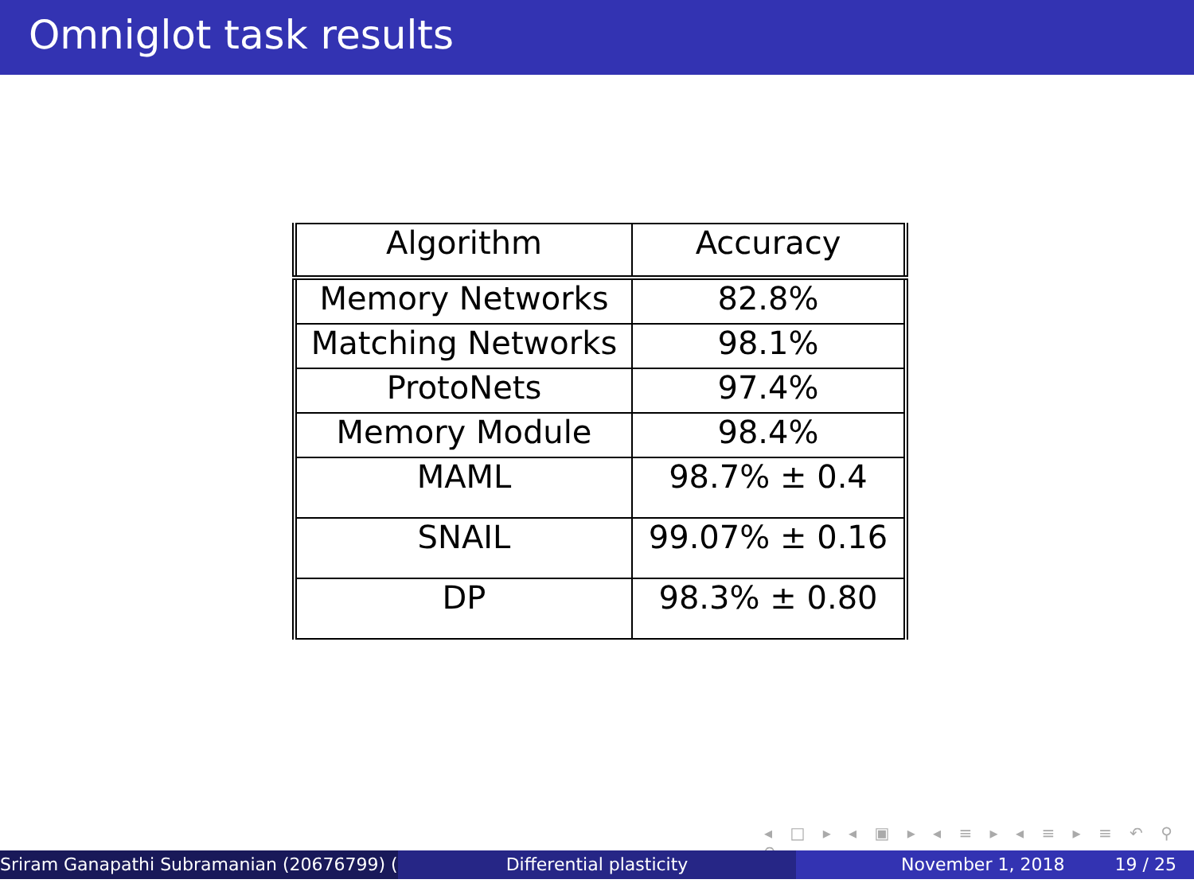Omniglot task results
| Algorithm | Accuracy |
| --- | --- |
| Memory Networks | 82.8% |
| Matching Networks | 98.1% |
| ProtoNets | 97.4% |
| Memory Module | 98.4% |
| MAML | 98.7% ± 0.4 |
| SNAIL | 99.07% ± 0.16 |
| DP | 98.3% ± 0.80 |
◂ □ ▸ ◂ ▣ ▸ ◂ ≡ ▸ ◂ ≡ ▸ ≡ ↶ ⚲ ↷
Sriram Ganapathi Subramanian (20676799) ( Differential plasticity November 1, 2018 19 / 25